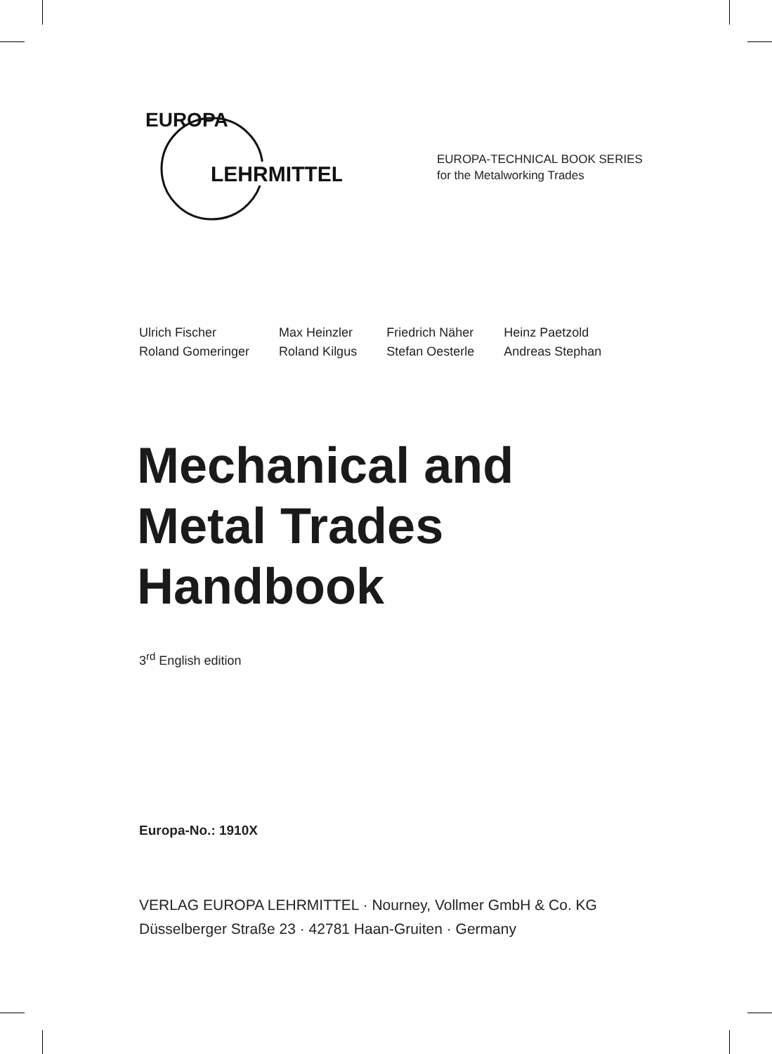EUROPA
LEHRMITTEL
EUROPA-TECHNICAL BOOK SERIES
for the Metalworking Trades
Ulrich Fischer
Roland Gomeringer
Max Heinzler
Roland Kilgus
Friedrich Näher
Stefan Oesterle
Heinz Paetzold
Andreas Stephan
Mechanical and
Metal Trades
Handbook
3<sup>rd</sup> English edition
Europa-No.: 1910X
VERLAG EUROPA LEHRMITTEL · Nourney, Vollmer GmbH & Co. KG
Düsselberger Straße 23 · 42781 Haan-Gruiten · Germany